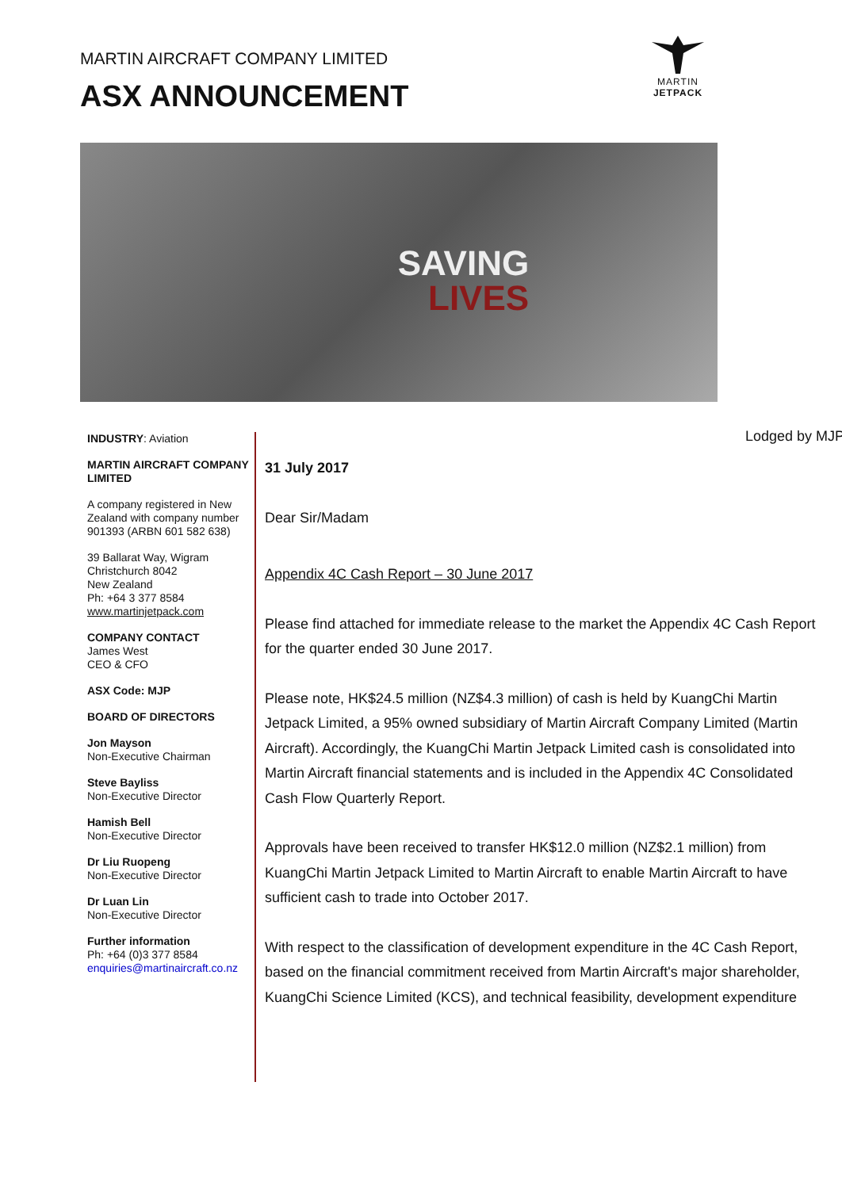MARTIN AIRCRAFT COMPANY LIMITED
ASX ANNOUNCEMENT
MARTIN
JETPACK
SAVING
LIVES
INDUSTRY: Aviation
MARTIN AIRCRAFT COMPANY LIMITED
A company registered in New Zealand with company number 901393 (ARBN 601 582 638)
39 Ballarat Way, Wigram
Christchurch 8042
New Zealand
Ph: +64 3 377 8584
www.martinjetpack.com
COMPANY CONTACT
James West
CEO & CFO
ASX Code: MJP
BOARD OF DIRECTORS
Jon Mayson
Non-Executive Chairman
Steve Bayliss
Non-Executive Director
Hamish Bell
Non-Executive Director
Dr Liu Ruopeng
Non-Executive Director
Dr Luan Lin
Non-Executive Director
Further information
Ph: +64 (0)3 377 8584
enquiries@martinaircraft.co.nz
Lodged by MJP
31 July 2017
Dear Sir/Madam
Appendix 4C Cash Report – 30 June 2017
Please find attached for immediate release to the market the Appendix 4C Cash Report for the quarter ended 30 June 2017.
Please note, HK$24.5 million (NZ$4.3 million) of cash is held by KuangChi Martin Jetpack Limited, a 95% owned subsidiary of Martin Aircraft Company Limited (Martin Aircraft). Accordingly, the KuangChi Martin Jetpack Limited cash is consolidated into Martin Aircraft financial statements and is included in the Appendix 4C Consolidated Cash Flow Quarterly Report.
Approvals have been received to transfer HK$12.0 million (NZ$2.1 million) from KuangChi Martin Jetpack Limited to Martin Aircraft to enable Martin Aircraft to have sufficient cash to trade into October 2017.
With respect to the classification of development expenditure in the 4C Cash Report, based on the financial commitment received from Martin Aircraft's major shareholder, KuangChi Science Limited (KCS), and technical feasibility, development expenditure